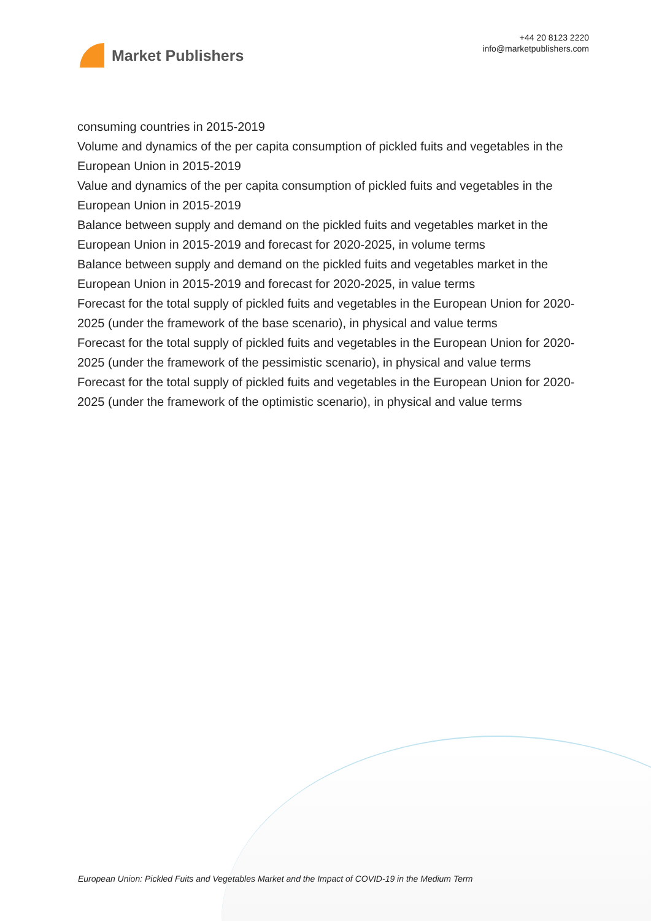Market Publishers
+44 20 8123 2220
info@marketpublishers.com
consuming countries in 2015-2019
Volume and dynamics of the per capita consumption of pickled fuits and vegetables in the European Union in 2015-2019
Value and dynamics of the per capita consumption of pickled fuits and vegetables in the European Union in 2015-2019
Balance between supply and demand on the pickled fuits and vegetables market in the European Union in 2015-2019 and forecast for 2020-2025, in volume terms
Balance between supply and demand on the pickled fuits and vegetables market in the European Union in 2015-2019 and forecast for 2020-2025, in value terms
Forecast for the total supply of pickled fuits and vegetables in the European Union for 2020-2025 (under the framework of the base scenario), in physical and value terms
Forecast for the total supply of pickled fuits and vegetables in the European Union for 2020-2025 (under the framework of the pessimistic scenario), in physical and value terms
Forecast for the total supply of pickled fuits and vegetables in the European Union for 2020-2025 (under the framework of the optimistic scenario), in physical and value terms
European Union: Pickled Fuits and Vegetables Market and the Impact of COVID-19 in the Medium Term